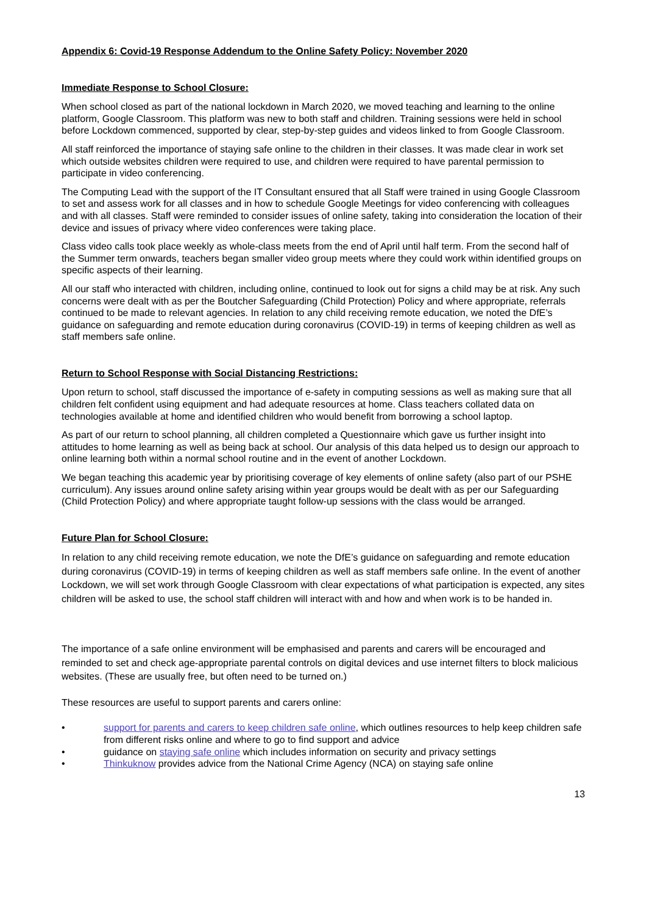Appendix 6: Covid-19 Response Addendum to the Online Safety Policy: November 2020
Immediate Response to School Closure:
When school closed as part of the national lockdown in March 2020, we moved teaching and learning to the online platform, Google Classroom. This platform was new to both staff and children. Training sessions were held in school before Lockdown commenced, supported by clear, step-by-step guides and videos linked to from Google Classroom.
All staff reinforced the importance of staying safe online to the children in their classes. It was made clear in work set which outside websites children were required to use, and children were required to have parental permission to participate in video conferencing.
The Computing Lead with the support of the IT Consultant ensured that all Staff were trained in using Google Classroom to set and assess work for all classes and in how to schedule Google Meetings for video conferencing with colleagues and with all classes. Staff were reminded to consider issues of online safety, taking into consideration the location of their device and issues of privacy where video conferences were taking place.
Class video calls took place weekly as whole-class meets from the end of April until half term. From the second half of the Summer term onwards, teachers began smaller video group meets where they could work within identified groups on specific aspects of their learning.
All our staff who interacted with children, including online, continued to look out for signs a child may be at risk. Any such concerns were dealt with as per the Boutcher Safeguarding (Child Protection) Policy and where appropriate, referrals continued to be made to relevant agencies. In relation to any child receiving remote education, we noted the DfE’s guidance on safeguarding and remote education during coronavirus (COVID-19) in terms of keeping children as well as staff members safe online.
Return to School Response with Social Distancing Restrictions:
Upon return to school, staff discussed the importance of e-safety in computing sessions as well as making sure that all children felt confident using equipment and had adequate resources at home. Class teachers collated data on technologies available at home and identified children who would benefit from borrowing a school laptop.
As part of our return to school planning, all children completed a Questionnaire which gave us further insight into attitudes to home learning as well as being back at school. Our analysis of this data helped us to design our approach to online learning both within a normal school routine and in the event of another Lockdown.
We began teaching this academic year by prioritising coverage of key elements of online safety (also part of our PSHE curriculum). Any issues around online safety arising within year groups would be dealt with as per our Safeguarding (Child Protection Policy) and where appropriate taught follow-up sessions with the class would be arranged.
Future Plan for School Closure:
In relation to any child receiving remote education, we note the DfE’s guidance on safeguarding and remote education during coronavirus (COVID-19) in terms of keeping children as well as staff members safe online. In the event of another Lockdown, we will set work through Google Classroom with clear expectations of what participation is expected, any sites children will be asked to use, the school staff children will interact with and how and when work is to be handed in.
The importance of a safe online environment will be emphasised and parents and carers will be encouraged and reminded to set and check age-appropriate parental controls on digital devices and use internet filters to block malicious websites. (These are usually free, but often need to be turned on.)
These resources are useful to support parents and carers online:
• support for parents and carers to keep children safe online, which outlines resources to help keep children safe from different risks online and where to go to find support and advice
• guidance on staying safe online which includes information on security and privacy settings
• Thinkuknow provides advice from the National Crime Agency (NCA) on staying safe online
13